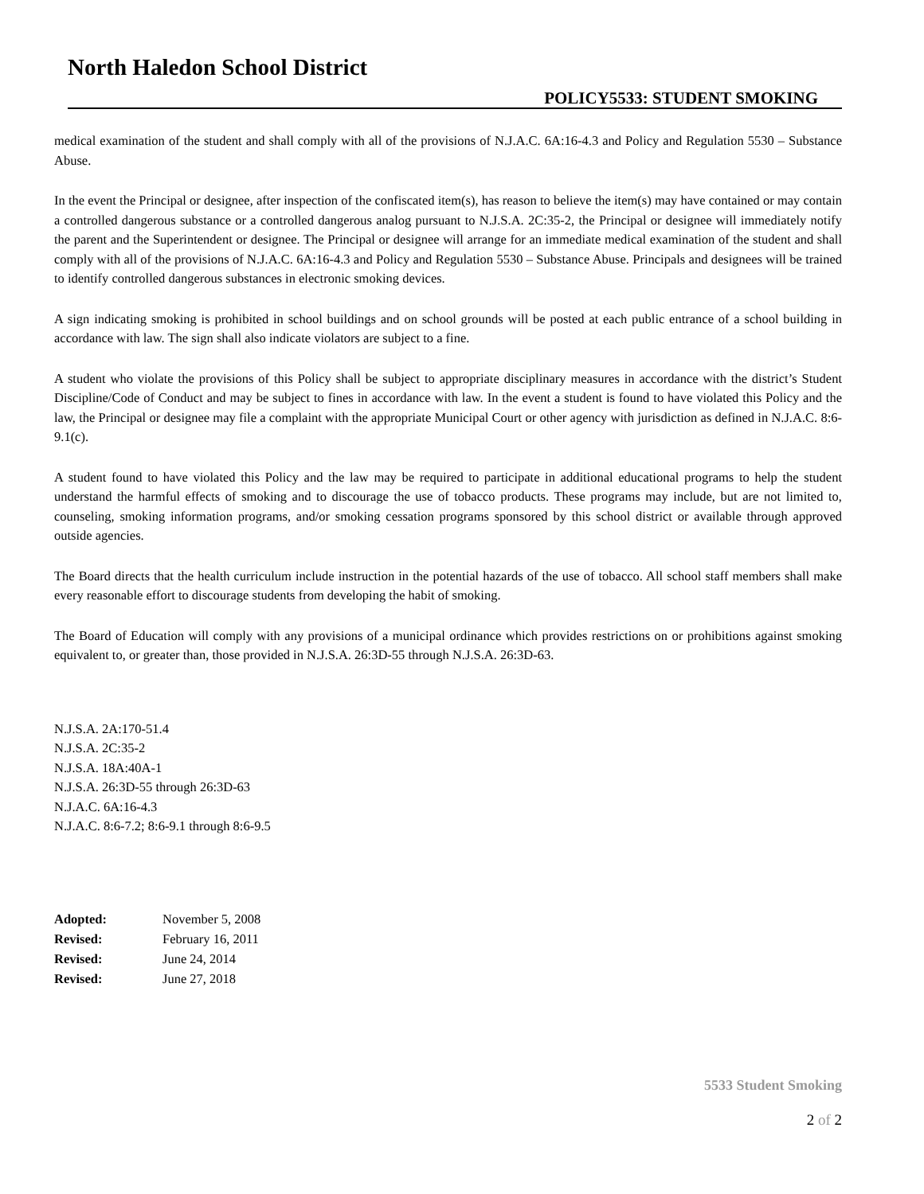North Haledon School District
POLICY5533: STUDENT SMOKING
medical examination of the student and shall comply with all of the provisions of N.J.A.C. 6A:16-4.3 and Policy and Regulation 5530 – Substance Abuse.
In the event the Principal or designee, after inspection of the confiscated item(s), has reason to believe the item(s) may have contained or may contain a controlled dangerous substance or a controlled dangerous analog pursuant to N.J.S.A. 2C:35-2, the Principal or designee will immediately notify the parent and the Superintendent or designee. The Principal or designee will arrange for an immediate medical examination of the student and shall comply with all of the provisions of N.J.A.C. 6A:16-4.3 and Policy and Regulation 5530 – Substance Abuse. Principals and designees will be trained to identify controlled dangerous substances in electronic smoking devices.
A sign indicating smoking is prohibited in school buildings and on school grounds will be posted at each public entrance of a school building in accordance with law. The sign shall also indicate violators are subject to a fine.
A student who violate the provisions of this Policy shall be subject to appropriate disciplinary measures in accordance with the district’s Student Discipline/Code of Conduct and may be subject to fines in accordance with law. In the event a student is found to have violated this Policy and the law, the Principal or designee may file a complaint with the appropriate Municipal Court or other agency with jurisdiction as defined in N.J.A.C. 8:6-9.1(c).
A student found to have violated this Policy and the law may be required to participate in additional educational programs to help the student understand the harmful effects of smoking and to discourage the use of tobacco products. These programs may include, but are not limited to, counseling, smoking information programs, and/or smoking cessation programs sponsored by this school district or available through approved outside agencies.
The Board directs that the health curriculum include instruction in the potential hazards of the use of tobacco. All school staff members shall make every reasonable effort to discourage students from developing the habit of smoking.
The Board of Education will comply with any provisions of a municipal ordinance which provides restrictions on or prohibitions against smoking equivalent to, or greater than, those provided in N.J.S.A. 26:3D-55 through N.J.S.A. 26:3D-63.
N.J.S.A. 2A:170-51.4
N.J.S.A. 2C:35-2
N.J.S.A. 18A:40A-1
N.J.S.A. 26:3D-55 through 26:3D-63
N.J.A.C. 6A:16-4.3
N.J.A.C. 8:6-7.2; 8:6-9.1 through 8:6-9.5
| Adopted: | November 5, 2008 |
| Revised: | February 16, 2011 |
| Revised: | June 24, 2014 |
| Revised: | June 27, 2018 |
5533 Student Smoking
2 of 2